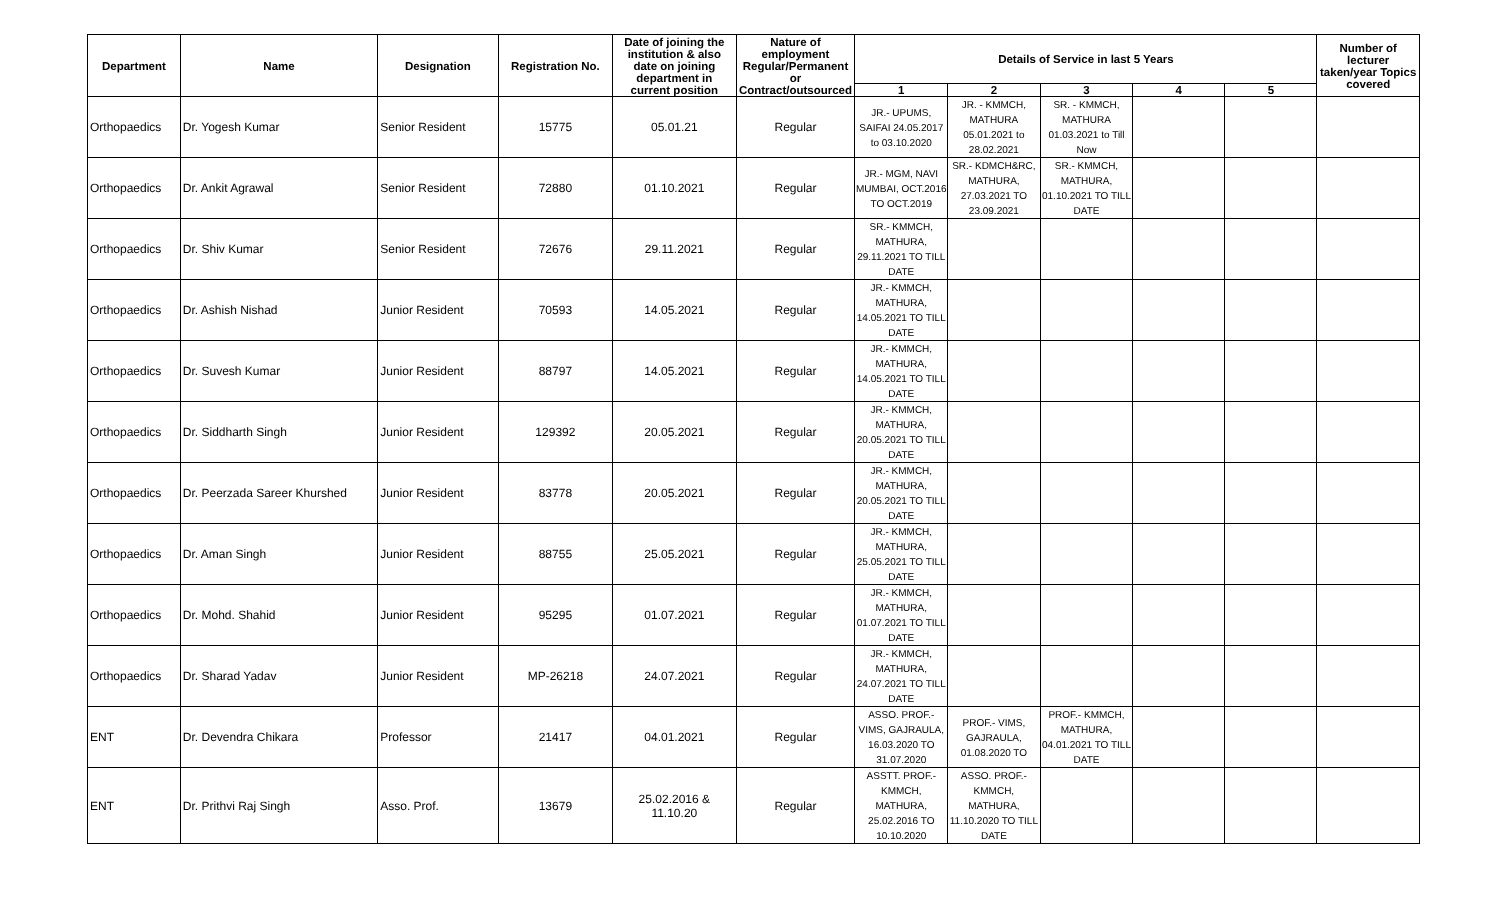| Department | Name | Designation | Registration No. | Date of joining the institution & also date on joining department in current position | Nature of employment Regular/Permanent or Contract/outsourced | Details of Service in last 5 Years | | | | | Number of lecturer taken/year Topics covered |
| --- | --- | --- | --- | --- | --- | --- | --- | --- | --- | --- | --- |
| | | | | | | 1 | 2 | 3 | 4 | 5 | |
| Orthopaedics | Dr. Yogesh Kumar | Senior Resident | 15775 | 05.01.21 | Regular | JR.- UPUMS, SAIFAI 24.05.2017 to 03.10.2020 | JR. - KMMCH, MATHURA 05.01.2021 to 28.02.2021 | SR. - KMMCH, MATHURA 01.03.2021 to Till Now | | | |
| Orthopaedics | Dr. Ankit Agrawal | Senior Resident | 72880 | 01.10.2021 | Regular | JR.- MGM, NAVI MUMBAI, OCT.2016 TO OCT.2019 | SR.- KDMCH&RC, MATHURA, 27.03.2021 TO 23.09.2021 | SR.- KMMCH, MATHURA, 01.10.2021 TO TILL DATE | | | |
| Orthopaedics | Dr. Shiv Kumar | Senior Resident | 72676 | 29.11.2021 | Regular | SR.- KMMCH, MATHURA, 29.11.2021 TO TILL DATE | | | | | |
| Orthopaedics | Dr. Ashish Nishad | Junior Resident | 70593 | 14.05.2021 | Regular | JR.- KMMCH, MATHURA, 14.05.2021 TO TILL DATE | | | | | |
| Orthopaedics | Dr. Suvesh Kumar | Junior Resident | 88797 | 14.05.2021 | Regular | JR.- KMMCH, MATHURA, 14.05.2021 TO TILL DATE | | | | | |
| Orthopaedics | Dr. Siddharth Singh | Junior Resident | 129392 | 20.05.2021 | Regular | JR.- KMMCH, MATHURA, 20.05.2021 TO TILL DATE | | | | | |
| Orthopaedics | Dr. Peerzada Sareer Khurshed | Junior Resident | 83778 | 20.05.2021 | Regular | JR.- KMMCH, MATHURA, 20.05.2021 TO TILL DATE | | | | | |
| Orthopaedics | Dr. Aman Singh | Junior Resident | 88755 | 25.05.2021 | Regular | JR.- KMMCH, MATHURA, 25.05.2021 TO TILL DATE | | | | | |
| Orthopaedics | Dr. Mohd. Shahid | Junior Resident | 95295 | 01.07.2021 | Regular | JR.- KMMCH, MATHURA, 01.07.2021 TO TILL DATE | | | | | |
| Orthopaedics | Dr. Sharad Yadav | Junior Resident | MP-26218 | 24.07.2021 | Regular | JR.- KMMCH, MATHURA, 24.07.2021 TO TILL DATE | | | | | |
| ENT | Dr. Devendra Chikara | Professor | 21417 | 04.01.2021 | Regular | ASSO. PROF.- VIMS, GAJRAULA, 16.03.2020 TO 31.07.2020 | PROF.- VIMS, GAJRAULA, 01.08.2020 TO | PROF.- KMMCH, MATHURA, 04.01.2021 TO TILL DATE | | | |
| ENT | Dr. Prithvi Raj Singh | Asso. Prof. | 13679 | 25.02.2016 & 11.10.20 | Regular | ASSTT. PROF.- KMMCH, MATHURA, 25.02.2016 TO 10.10.2020 | ASSO. PROF.- KMMCH, MATHURA, 11.10.2020 TO TILL DATE | | | | |